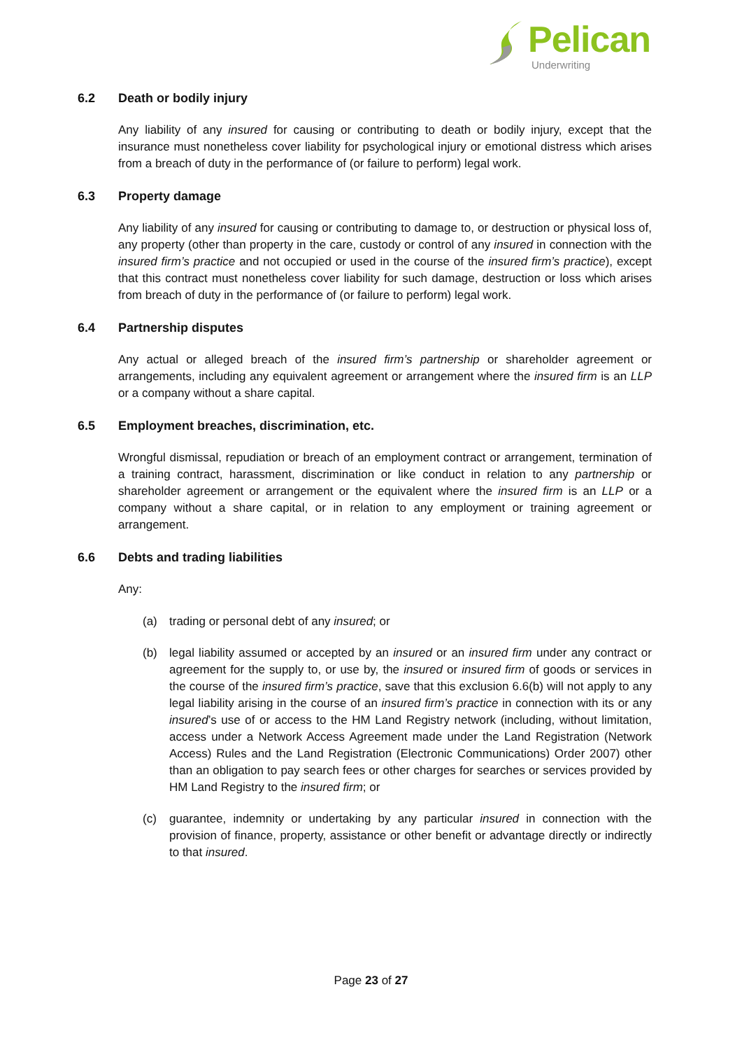Pelican
Underwriting
6.2 Death or bodily injury
Any liability of any insured for causing or contributing to death or bodily injury, except that the insurance must nonetheless cover liability for psychological injury or emotional distress which arises from a breach of duty in the performance of (or failure to perform) legal work.
6.3 Property damage
Any liability of any insured for causing or contributing to damage to, or destruction or physical loss of, any property (other than property in the care, custody or control of any insured in connection with the insured firm’s practice and not occupied or used in the course of the insured firm’s practice), except that this contract must nonetheless cover liability for such damage, destruction or loss which arises from breach of duty in the performance of (or failure to perform) legal work.
6.4 Partnership disputes
Any actual or alleged breach of the insured firm’s partnership or shareholder agreement or arrangements, including any equivalent agreement or arrangement where the insured firm is an LLP or a company without a share capital.
6.5 Employment breaches, discrimination, etc.
Wrongful dismissal, repudiation or breach of an employment contract or arrangement, termination of a training contract, harassment, discrimination or like conduct in relation to any partnership or shareholder agreement or arrangement or the equivalent where the insured firm is an LLP or a company without a share capital, or in relation to any employment or training agreement or arrangement.
6.6 Debts and trading liabilities
Any:
(a) trading or personal debt of any insured; or
(b) legal liability assumed or accepted by an insured or an insured firm under any contract or agreement for the supply to, or use by, the insured or insured firm of goods or services in the course of the insured firm’s practice, save that this exclusion 6.6(b) will not apply to any legal liability arising in the course of an insured firm’s practice in connection with its or any insured’s use of or access to the HM Land Registry network (including, without limitation, access under a Network Access Agreement made under the Land Registration (Network Access) Rules and the Land Registration (Electronic Communications) Order 2007) other than an obligation to pay search fees or other charges for searches or services provided by HM Land Registry to the insured firm; or
(c) guarantee, indemnity or undertaking by any particular insured in connection with the provision of finance, property, assistance or other benefit or advantage directly or indirectly to that insured.
Page 23 of 27